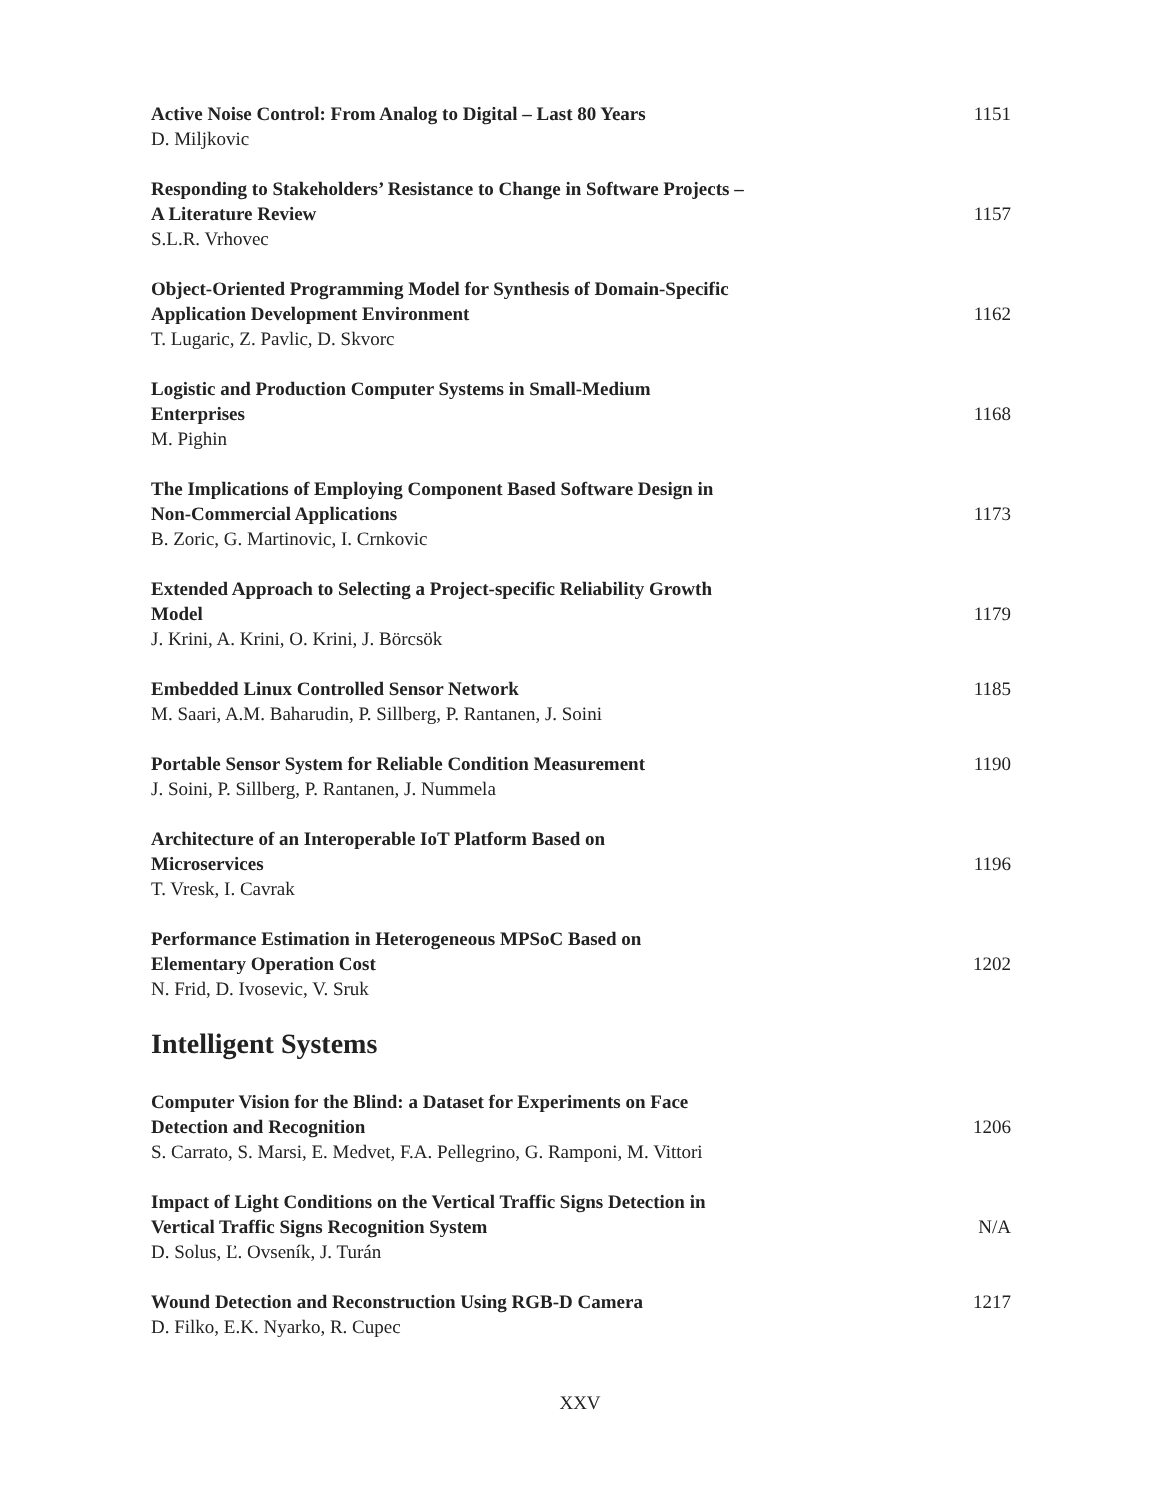Active Noise Control: From Analog to Digital – Last 80 Years
D. Miljkovic
1151
Responding to Stakeholders’ Resistance to Change in Software Projects –
A Literature Review
S.L.R. Vrhovec
1157
Object-Oriented Programming Model for Synthesis of Domain-Specific
Application Development Environment
T. Lugaric, Z. Pavlic, D. Skvorc
1162
Logistic and Production Computer Systems in Small-Medium
Enterprises
M. Pighin
1168
The Implications of Employing Component Based Software Design in
Non-Commercial Applications
B. Zoric, G. Martinovic, I. Crnkovic
1173
Extended Approach to Selecting a Project-specific Reliability Growth
Model
J. Krini, A. Krini, O. Krini, J. Börcsök
1179
Embedded Linux Controlled Sensor Network
M. Saari, A.M. Baharudin, P. Sillberg, P. Rantanen, J. Soini
1185
Portable Sensor System for Reliable Condition Measurement
J. Soini, P. Sillberg, P. Rantanen, J. Nummela
1190
Architecture of an Interoperable IoT Platform Based on
Microservices
T. Vresk, I. Cavrak
1196
Performance Estimation in Heterogeneous MPSoC Based on
Elementary Operation Cost
N. Frid, D. Ivosevic, V. Sruk
1202
Intelligent Systems
Computer Vision for the Blind: a Dataset for Experiments on Face
Detection and Recognition
S. Carrato, S. Marsi, E. Medvet, F.A. Pellegrino, G. Ramponi, M. Vittori
1206
Impact of Light Conditions on the Vertical Traffic Signs Detection in
Vertical Traffic Signs Recognition System
D. Solus, Ľ. Ovseník, J. Turán
N/A
Wound Detection and Reconstruction Using RGB-D Camera
D. Filko, E.K. Nyarko, R. Cupec
1217
XXV